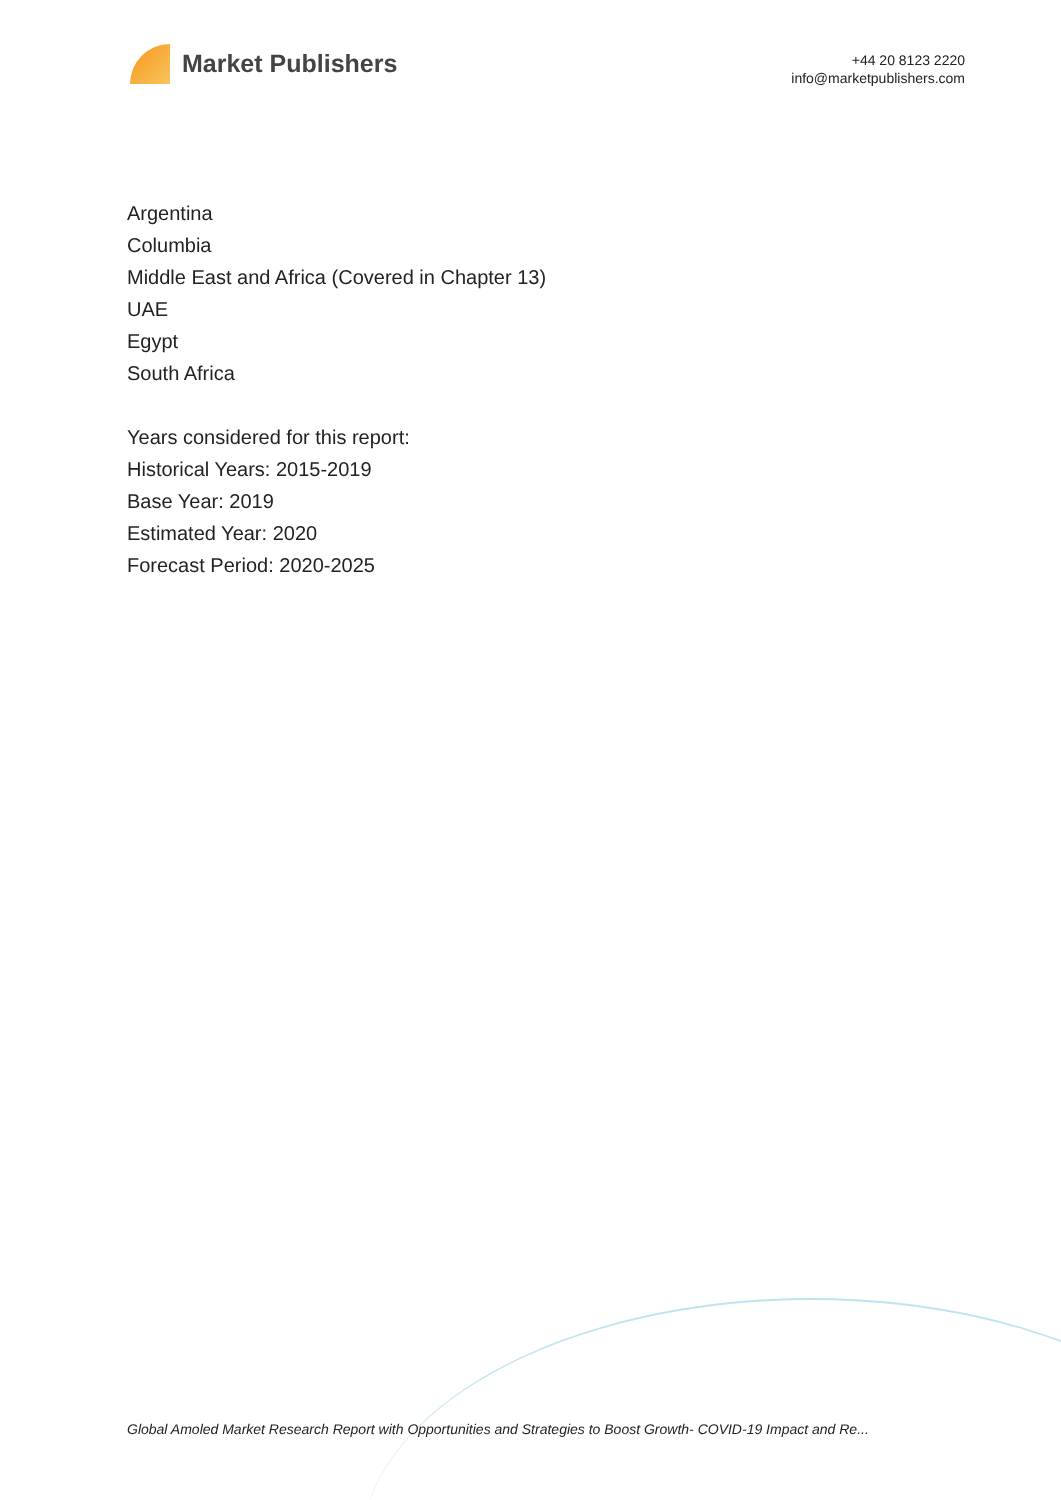Market Publishers
+44 20 8123 2220
info@marketpublishers.com
Argentina
Columbia
Middle East and Africa (Covered in Chapter 13)
UAE
Egypt
South Africa
Years considered for this report:
Historical Years: 2015-2019
Base Year: 2019
Estimated Year: 2020
Forecast Period: 2020-2025
Global Amoled Market Research Report with Opportunities and Strategies to Boost Growth- COVID-19 Impact and Re...